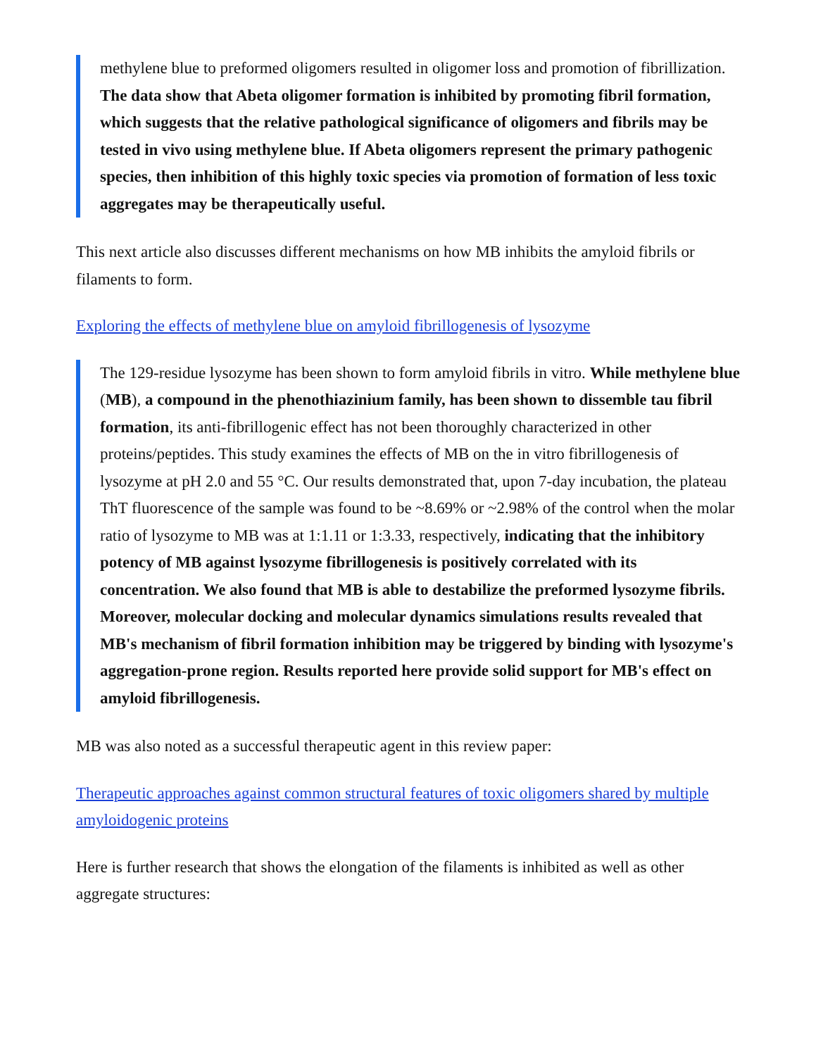methylene blue to preformed oligomers resulted in oligomer loss and promotion of fibrillization. The data show that Abeta oligomer formation is inhibited by promoting fibril formation, which suggests that the relative pathological significance of oligomers and fibrils may be tested in vivo using methylene blue. If Abeta oligomers represent the primary pathogenic species, then inhibition of this highly toxic species via promotion of formation of less toxic aggregates may be therapeutically useful.
This next article also discusses different mechanisms on how MB inhibits the amyloid fibrils or filaments to form.
Exploring the effects of methylene blue on amyloid fibrillogenesis of lysozyme
The 129-residue lysozyme has been shown to form amyloid fibrils in vitro. While methylene blue (MB), a compound in the phenothiazinium family, has been shown to dissemble tau fibril formation, its anti-fibrillogenic effect has not been thoroughly characterized in other proteins/peptides. This study examines the effects of MB on the in vitro fibrillogenesis of lysozyme at pH 2.0 and 55 °C. Our results demonstrated that, upon 7-day incubation, the plateau ThT fluorescence of the sample was found to be ~8.69% or ~2.98% of the control when the molar ratio of lysozyme to MB was at 1:1.11 or 1:3.33, respectively, indicating that the inhibitory potency of MB against lysozyme fibrillogenesis is positively correlated with its concentration. We also found that MB is able to destabilize the preformed lysozyme fibrils. Moreover, molecular docking and molecular dynamics simulations results revealed that MB's mechanism of fibril formation inhibition may be triggered by binding with lysozyme's aggregation-prone region. Results reported here provide solid support for MB's effect on amyloid fibrillogenesis.
MB was also noted as a successful therapeutic agent in this review paper:
Therapeutic approaches against common structural features of toxic oligomers shared by multiple amyloidogenic proteins
Here is further research that shows the elongation of the filaments is inhibited as well as other aggregate structures: